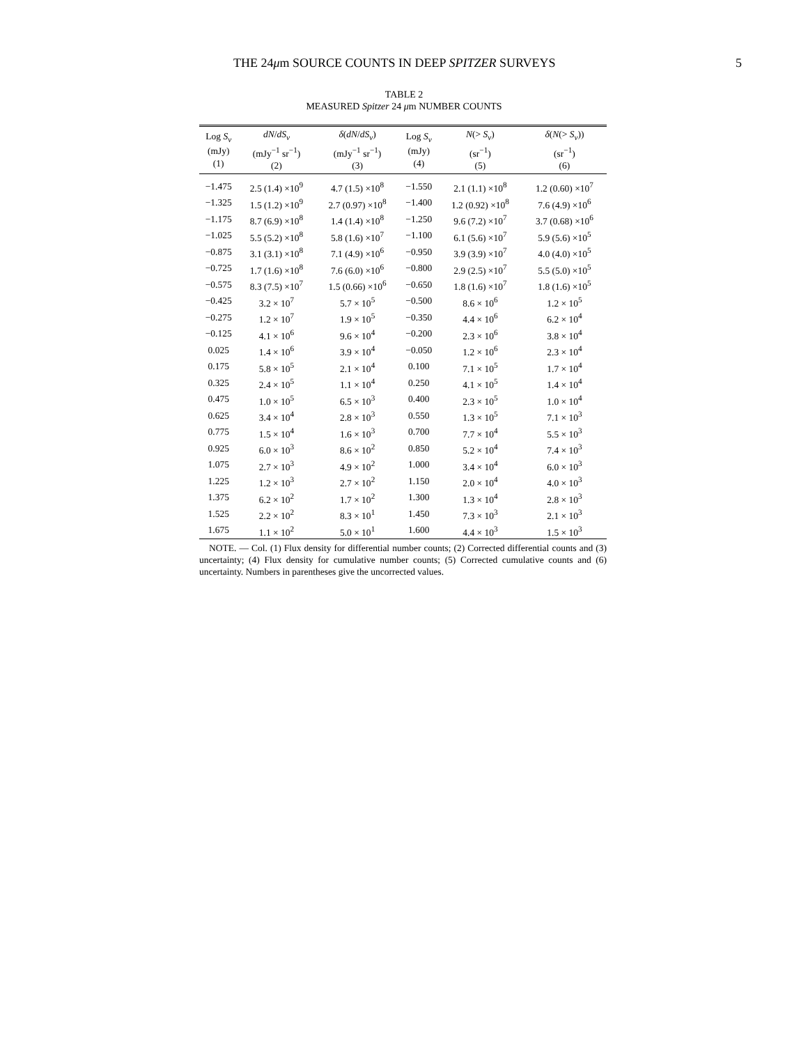THE 24μm SOURCE COUNTS IN DEEP SPITZER SURVEYS 5
TABLE 2
MEASURED Spitzer 24 μm NUMBER COUNTS
| Log S<sub>ν</sub> (mJy) (1) | dN / dS<sub>ν</sub> (mJy<sup>−1</sup> sr<sup>−1</sup>) (2) | δ ( dN / dS<sub>ν</sub> ) (mJy<sup>−1</sup> sr<sup>−1</sup>) (3) | Log S<sub>ν</sub> (mJy) (4) | N (> S<sub>ν</sub> ) (sr<sup>−1</sup>) (5) | δ ( N (> S<sub>ν</sub> )) (sr<sup>−1</sup>) (6) |
| --- | --- | --- | --- | --- | --- |
| −1.475 | 2.5 (1.4) ×10<sup>9</sup> | 4.7 (1.5) ×10<sup>8</sup> | −1.550 | 2.1 (1.1) ×10<sup>8</sup> | 1.2 (0.60) ×10<sup>7</sup> |
| −1.325 | 1.5 (1.2) ×10<sup>9</sup> | 2.7 (0.97) ×10<sup>8</sup> | −1.400 | 1.2 (0.92) ×10<sup>8</sup> | 7.6 (4.9) ×10<sup>6</sup> |
| −1.175 | 8.7 (6.9) ×10<sup>8</sup> | 1.4 (1.4) ×10<sup>8</sup> | −1.250 | 9.6 (7.2) ×10<sup>7</sup> | 3.7 (0.68) ×10<sup>6</sup> |
| −1.025 | 5.5 (5.2) ×10<sup>8</sup> | 5.8 (1.6) ×10<sup>7</sup> | −1.100 | 6.1 (5.6) ×10<sup>7</sup> | 5.9 (5.6) ×10<sup>5</sup> |
| −0.875 | 3.1 (3.1) ×10<sup>8</sup> | 7.1 (4.9) ×10<sup>6</sup> | −0.950 | 3.9 (3.9) ×10<sup>7</sup> | 4.0 (4.0) ×10<sup>5</sup> |
| −0.725 | 1.7 (1.6) ×10<sup>8</sup> | 7.6 (6.0) ×10<sup>6</sup> | −0.800 | 2.9 (2.5) ×10<sup>7</sup> | 5.5 (5.0) ×10<sup>5</sup> |
| −0.575 | 8.3 (7.5) ×10<sup>7</sup> | 1.5 (0.66) ×10<sup>6</sup> | −0.650 | 1.8 (1.6) ×10<sup>7</sup> | 1.8 (1.6) ×10<sup>5</sup> |
| −0.425 | 3.2 × 10<sup>7</sup> | 5.7 × 10<sup>5</sup> | −0.500 | 8.6 × 10<sup>6</sup> | 1.2 × 10<sup>5</sup> |
| −0.275 | 1.2 × 10<sup>7</sup> | 1.9 × 10<sup>5</sup> | −0.350 | 4.4 × 10<sup>6</sup> | 6.2 × 10<sup>4</sup> |
| −0.125 | 4.1 × 10<sup>6</sup> | 9.6 × 10<sup>4</sup> | −0.200 | 2.3 × 10<sup>6</sup> | 3.8 × 10<sup>4</sup> |
| 0.025 | 1.4 × 10<sup>6</sup> | 3.9 × 10<sup>4</sup> | −0.050 | 1.2 × 10<sup>6</sup> | 2.3 × 10<sup>4</sup> |
| 0.175 | 5.8 × 10<sup>5</sup> | 2.1 × 10<sup>4</sup> | 0.100 | 7.1 × 10<sup>5</sup> | 1.7 × 10<sup>4</sup> |
| 0.325 | 2.4 × 10<sup>5</sup> | 1.1 × 10<sup>4</sup> | 0.250 | 4.1 × 10<sup>5</sup> | 1.4 × 10<sup>4</sup> |
| 0.475 | 1.0 × 10<sup>5</sup> | 6.5 × 10<sup>3</sup> | 0.400 | 2.3 × 10<sup>5</sup> | 1.0 × 10<sup>4</sup> |
| 0.625 | 3.4 × 10<sup>4</sup> | 2.8 × 10<sup>3</sup> | 0.550 | 1.3 × 10<sup>5</sup> | 7.1 × 10<sup>3</sup> |
| 0.775 | 1.5 × 10<sup>4</sup> | 1.6 × 10<sup>3</sup> | 0.700 | 7.7 × 10<sup>4</sup> | 5.5 × 10<sup>3</sup> |
| 0.925 | 6.0 × 10<sup>3</sup> | 8.6 × 10<sup>2</sup> | 0.850 | 5.2 × 10<sup>4</sup> | 7.4 × 10<sup>3</sup> |
| 1.075 | 2.7 × 10<sup>3</sup> | 4.9 × 10<sup>2</sup> | 1.000 | 3.4 × 10<sup>4</sup> | 6.0 × 10<sup>3</sup> |
| 1.225 | 1.2 × 10<sup>3</sup> | 2.7 × 10<sup>2</sup> | 1.150 | 2.0 × 10<sup>4</sup> | 4.0 × 10<sup>3</sup> |
| 1.375 | 6.2 × 10<sup>2</sup> | 1.7 × 10<sup>2</sup> | 1.300 | 1.3 × 10<sup>4</sup> | 2.8 × 10<sup>3</sup> |
| 1.525 | 2.2 × 10<sup>2</sup> | 8.3 × 10<sup>1</sup> | 1.450 | 7.3 × 10<sup>3</sup> | 2.1 × 10<sup>3</sup> |
| 1.675 | 1.1 × 10<sup>2</sup> | 5.0 × 10<sup>1</sup> | 1.600 | 4.4 × 10<sup>3</sup> | 1.5 × 10<sup>3</sup> |
NOTE. — Col. (1) Flux density for differential number counts; (2) Corrected differential counts and (3) uncertainty; (4) Flux density for cumulative number counts; (5) Corrected cumulative counts and (6) uncertainty. Numbers in parentheses give the uncorrected values.